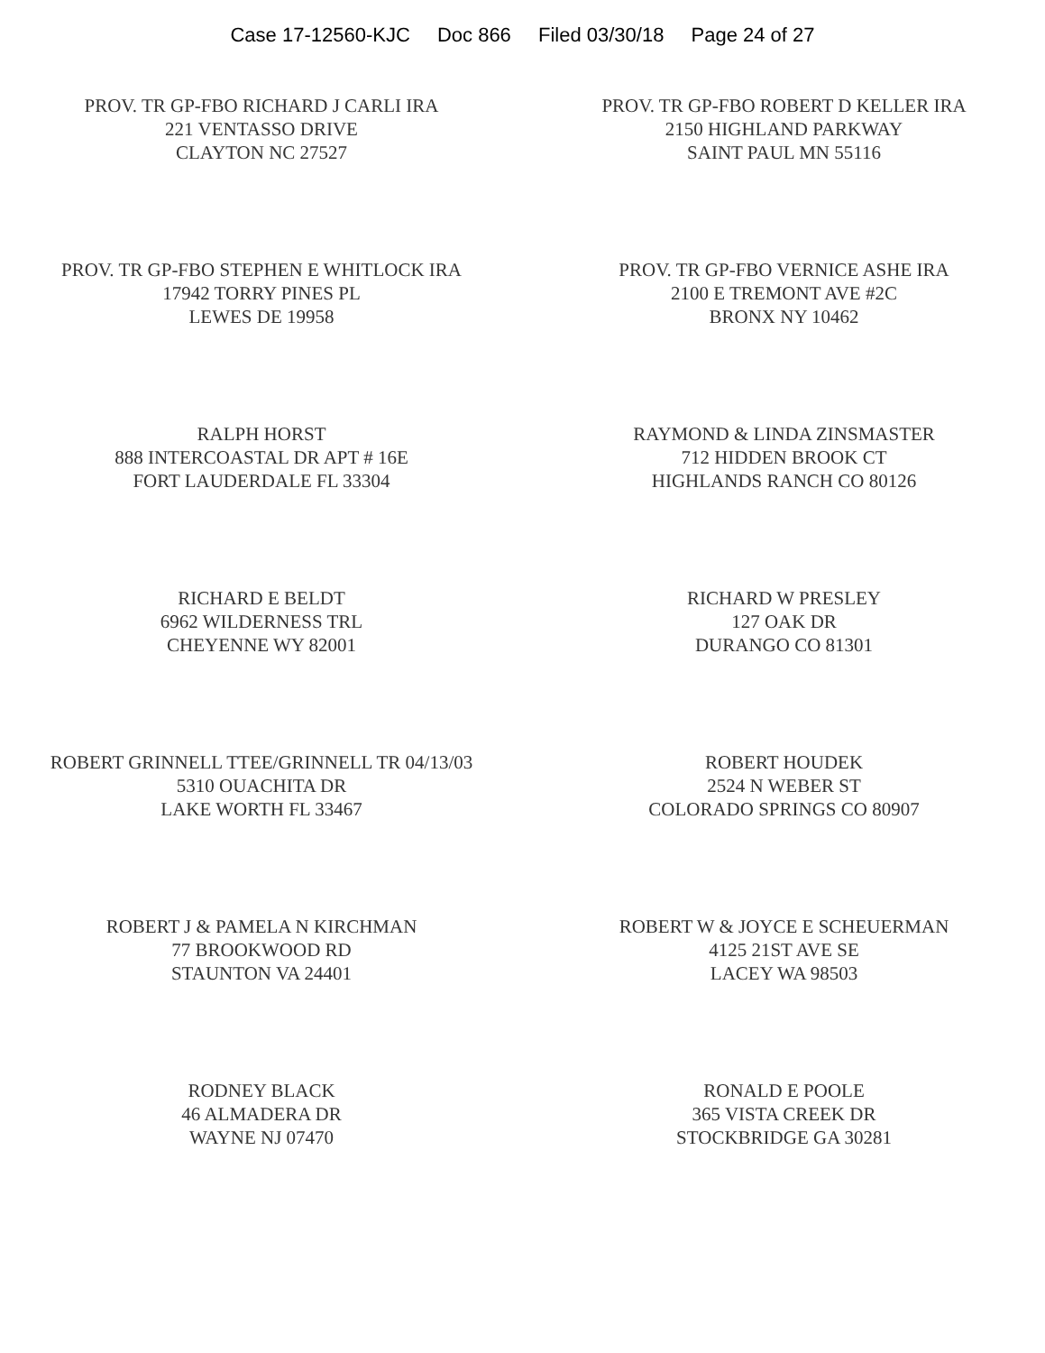Case 17-12560-KJC Doc 866 Filed 03/30/18 Page 24 of 27
PROV. TR GP-FBO RICHARD J CARLI IRA
221 VENTASSO DRIVE
CLAYTON NC 27527
PROV. TR GP-FBO ROBERT D KELLER IRA
2150 HIGHLAND PARKWAY
SAINT PAUL MN 55116
PROV. TR GP-FBO STEPHEN E WHITLOCK IRA
17942 TORRY PINES PL
LEWES DE 19958
PROV. TR GP-FBO VERNICE ASHE IRA
2100 E TREMONT AVE #2C
BRONX NY 10462
RALPH HORST
888 INTERCOASTAL DR APT # 16E
FORT LAUDERDALE FL 33304
RAYMOND & LINDA ZINSMASTER
712 HIDDEN BROOK CT
HIGHLANDS RANCH CO 80126
RICHARD E BELDT
6962 WILDERNESS TRL
CHEYENNE WY 82001
RICHARD W PRESLEY
127 OAK DR
DURANGO CO 81301
ROBERT GRINNELL TTEE/GRINNELL TR 04/13/03
5310 OUACHITA DR
LAKE WORTH FL 33467
ROBERT HOUDEK
2524 N WEBER ST
COLORADO SPRINGS CO 80907
ROBERT J & PAMELA N KIRCHMAN
77 BROOKWOOD RD
STAUNTON VA 24401
ROBERT W & JOYCE E SCHEUERMAN
4125 21ST AVE SE
LACEY WA 98503
RODNEY BLACK
46 ALMADERA DR
WAYNE NJ 07470
RONALD E POOLE
365 VISTA CREEK DR
STOCKBRIDGE GA 30281